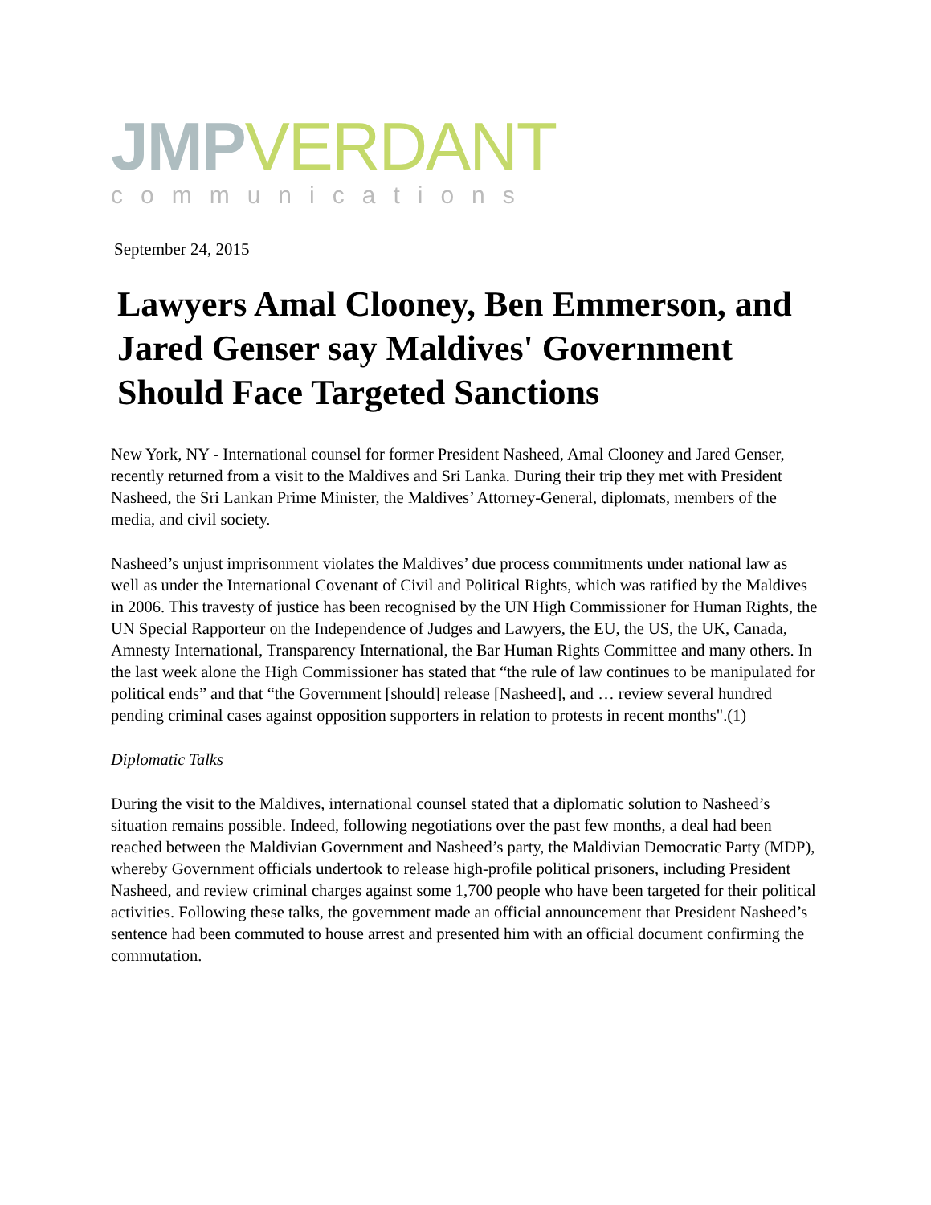JMP VERDANT
communications
September 24, 2015
Lawyers Amal Clooney, Ben Emmerson, and Jared Genser say Maldives' Government Should Face Targeted Sanctions
New York, NY - International counsel for former President Nasheed, Amal Clooney and Jared Genser, recently returned from a visit to the Maldives and Sri Lanka. During their trip they met with President Nasheed, the Sri Lankan Prime Minister, the Maldives’ Attorney-General, diplomats, members of the media, and civil society.
Nasheed’s unjust imprisonment violates the Maldives’ due process commitments under national law as well as under the International Covenant of Civil and Political Rights, which was ratified by the Maldives in 2006. This travesty of justice has been recognised by the UN High Commissioner for Human Rights, the UN Special Rapporteur on the Independence of Judges and Lawyers, the EU, the US, the UK, Canada, Amnesty International, Transparency International, the Bar Human Rights Committee and many others. In the last week alone the High Commissioner has stated that “the rule of law continues to be manipulated for political ends” and that “the Government [should] release [Nasheed], and … review several hundred pending criminal cases against opposition supporters in relation to protests in recent months".(1)
Diplomatic Talks
During the visit to the Maldives, international counsel stated that a diplomatic solution to Nasheed’s situation remains possible. Indeed, following negotiations over the past few months, a deal had been reached between the Maldivian Government and Nasheed’s party, the Maldivian Democratic Party (MDP), whereby Government officials undertook to release high-profile political prisoners, including President Nasheed, and review criminal charges against some 1,700 people who have been targeted for their political activities. Following these talks, the government made an official announcement that President Nasheed’s sentence had been commuted to house arrest and presented him with an official document confirming the commutation.